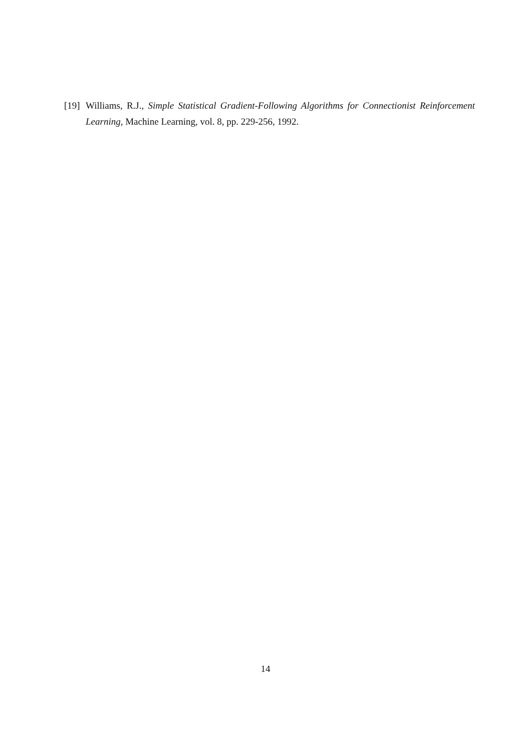[19]
Williams, R.J., Simple Statistical Gradient-Following Algorithms for Connectionist Reinforcement Learning, Machine Learning, vol. 8, pp. 229-256, 1992.
14